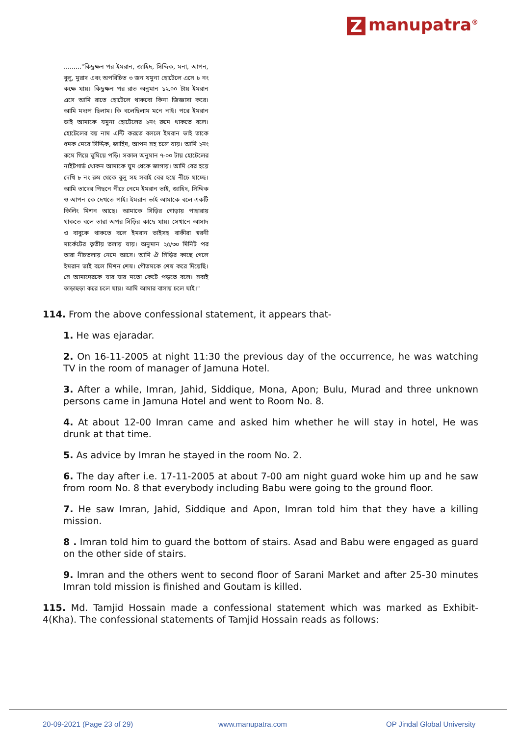Zmanupatra<sup>®</sup>
........."কিছুক্ষন পর ইমরান, জাহিদ, সিদ্দিক, মনা, আপন, বুলু, মুরাদ এবং অপরিচিত ৩ জন যমুনা হোটেলে এসে ৮ নং কক্ষে যায়। কিছুক্ষন পর রাত অনুমান ১২.০০ টায় ইমরান এসে আমি রাতে হোটেলে থাকবো কিনা জিজ্ঞাসা করে। আমি মদ্যপ ছিলাম। কি বলেছিলাম মনে নাই। পরে ইমরান ভাই আমাকে যমুনা হোটেলের ২নং রুমে থাকতে বলে। হোটেলের বয় নাম এন্টি করতে বললে ইমরান ভাই তাকে ধমক মেরে সিদ্দিক, জাহিদ, আপন সহ চলে যায়। আমি ২নং রুমে গিয়ে ঘুমিয়ে পড়ি। সকাল অনুমান ৭-০০ টায় হোটেলের নাইটগার্ড খোকন আমাকে ঘুম থেকে জাগায়। আমি বের হয়ে দেখি ৮ নং রুম থেকে বুলু সহ সবাই বের হয়ে নীচে যাচ্ছে। আমি তাদের পিছনে নীচে নেমে ইমরান ভাই, জাহিদ, সিদ্দিক ও আপন কে দেখতে পাই। ইমরান ভাই আমাকে বলে একটি কিলিং মিশন আছে। আমাকে সিড়ির গোড়ায় পাহারায় থাকতে বলে তারা অপর সিড়ির কাছে যায়। সেখানে আসাদ ও বাবুকে থাকতে বলে ইমরান ভাইসহ বাকীরা স্বরনী মার্কেটের তৃতীয় তলায় যায়। অনুমান ২৫/৩০ মিনিট পর তারা নীচতলায় নেমে আসে। আমি ঐ সিড়ির কাছে গেলে ইমরান ভাই বলে মিশন শেষ। গৌতমকে শেষ করে দিয়েছি। সে আমাদেরকে যার যার মতো কেটে পড়তে বলে। সবাই তাড়াহুড়া করে চলে যায়। আমি আমার বাসায় চলে যাই।"
114. From the above confessional statement, it appears that-
1. He was ejaradar.
2. On 16-11-2005 at night 11:30 the previous day of the occurrence, he was watching TV in the room of manager of Jamuna Hotel.
3. After a while, Imran, Jahid, Siddique, Mona, Apon; Bulu, Murad and three unknown persons came in Jamuna Hotel and went to Room No. 8.
4. At about 12-00 Imran came and asked him whether he will stay in hotel, He was drunk at that time.
5. As advice by Imran he stayed in the room No. 2.
6. The day after i.e. 17-11-2005 at about 7-00 am night guard woke him up and he saw from room No. 8 that everybody including Babu were going to the ground floor.
7. He saw Imran, Jahid, Siddique and Apon, Imran told him that they have a killing mission.
8 . Imran told him to guard the bottom of stairs. Asad and Babu were engaged as guard on the other side of stairs.
9. Imran and the others went to second floor of Sarani Market and after 25-30 minutes Imran told mission is finished and Goutam is killed.
115. Md. Tamjid Hossain made a confessional statement which was marked as Exhibit-4(Kha). The confessional statements of Tamjid Hossain reads as follows:
20-09-2021 (Page 23 of 29) www.manupatra.com OP Jindal Global University